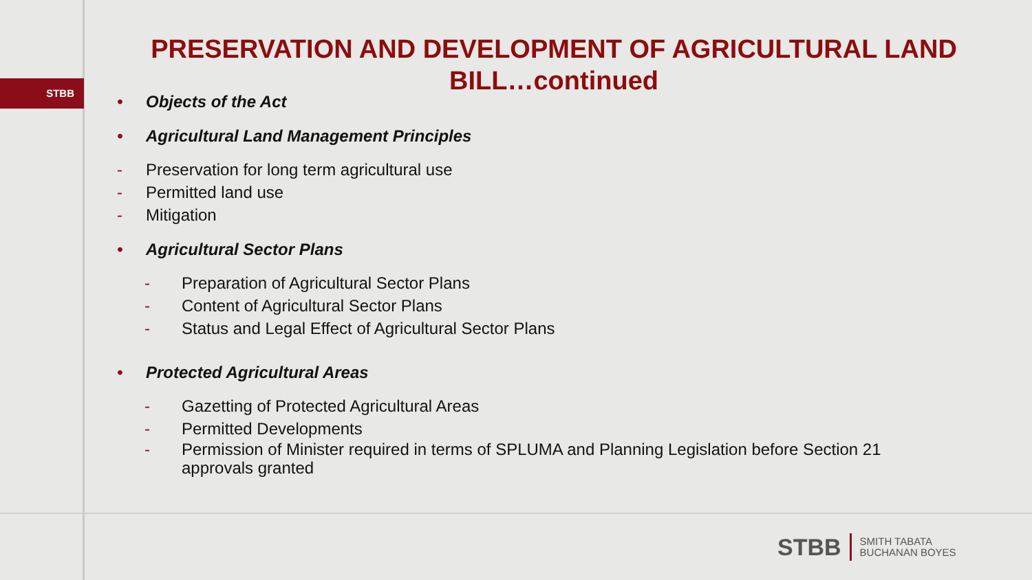STBB
PRESERVATION AND DEVELOPMENT OF AGRICULTURAL LAND BILL…continued
• Objects of the Act
• Agricultural Land Management Principles
- Preservation for long term agricultural use
- Permitted land use
- Mitigation
• Agricultural Sector Plans
- Preparation of Agricultural Sector Plans
- Content of Agricultural Sector Plans
- Status and Legal Effect of Agricultural Sector Plans
• Protected Agricultural Areas
- Gazetting of Protected Agricultural Areas
- Permitted Developments
- Permission of Minister required in terms of SPLUMA and Planning Legislation before Section 21 approvals granted
STBB SMITH TABATA
BUCHANAN BOYES